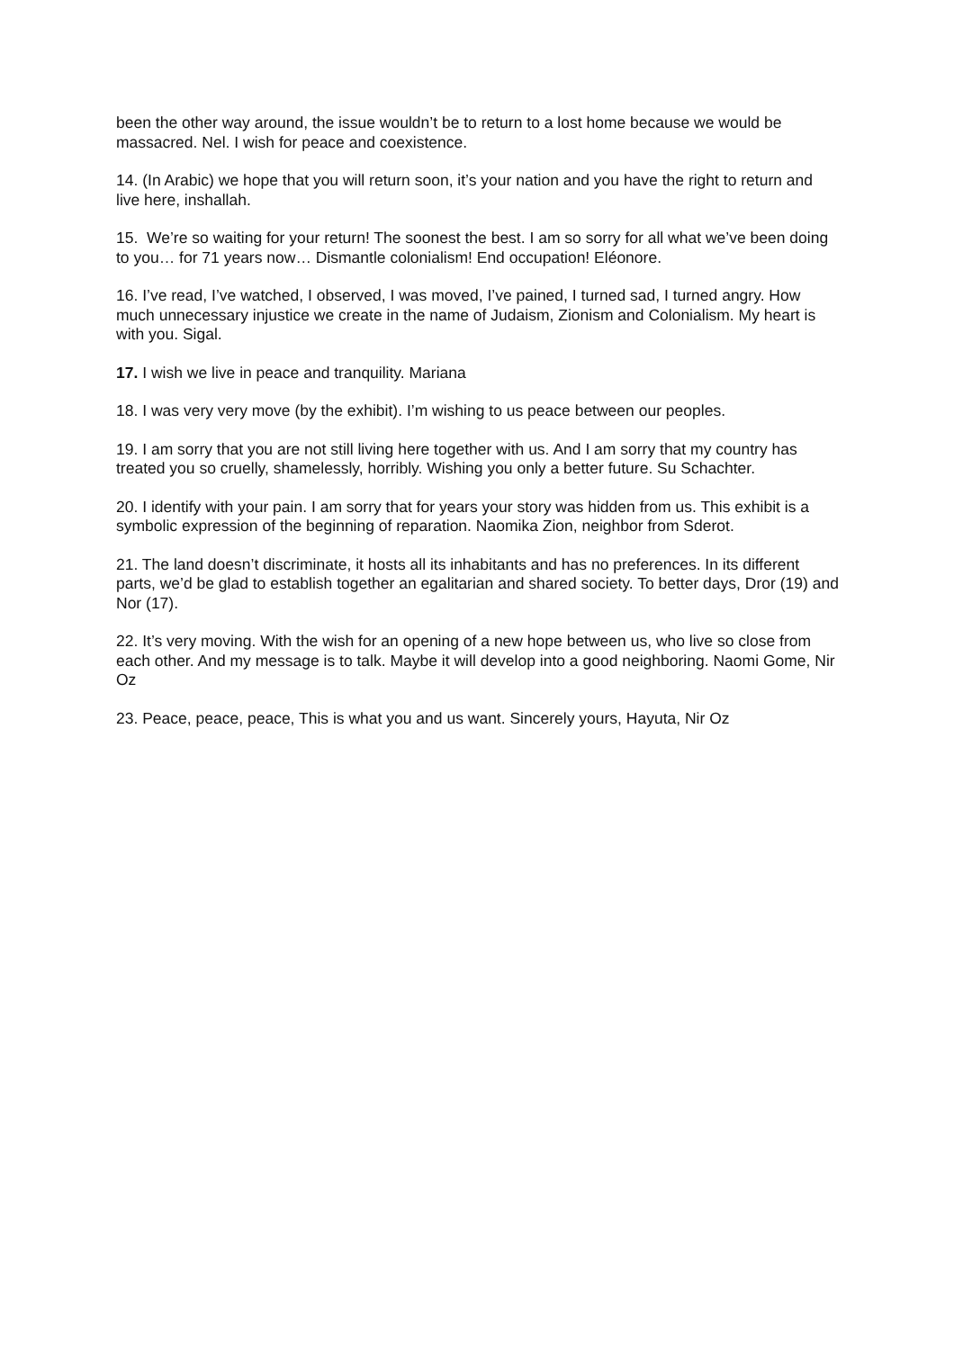been the other way around, the issue wouldn’t be to return to a lost home because we would be massacred. Nel. I wish for peace and coexistence.
14. (In Arabic) we hope that you will return soon, it’s your nation and you have the right to return and live here, inshallah.
15. We’re so waiting for your return! The soonest the best. I am so sorry for all what we’ve been doing to you… for 71 years now… Dismantle colonialism! End occupation! Eléonore.
16. I’ve read, I’ve watched, I observed, I was moved, I’ve pained, I turned sad, I turned angry. How much unnecessary injustice we create in the name of Judaism, Zionism and Colonialism. My heart is with you. Sigal.
17. I wish we live in peace and tranquility. Mariana
18. I was very very move (by the exhibit). I’m wishing to us peace between our peoples.
19. I am sorry that you are not still living here together with us. And I am sorry that my country has treated you so cruelly, shamelessly, horribly. Wishing you only a better future. Su Schachter.
20. I identify with your pain. I am sorry that for years your story was hidden from us. This exhibit is a symbolic expression of the beginning of reparation. Naomika Zion, neighbor from Sderot.
21. The land doesn’t discriminate, it hosts all its inhabitants and has no preferences. In its different parts, we’d be glad to establish together an egalitarian and shared society. To better days, Dror (19) and Nor (17).
22. It’s very moving. With the wish for an opening of a new hope between us, who live so close from each other. And my message is to talk. Maybe it will develop into a good neighboring. Naomi Gome, Nir Oz
23. Peace, peace, peace, This is what you and us want. Sincerely yours, Hayuta, Nir Oz